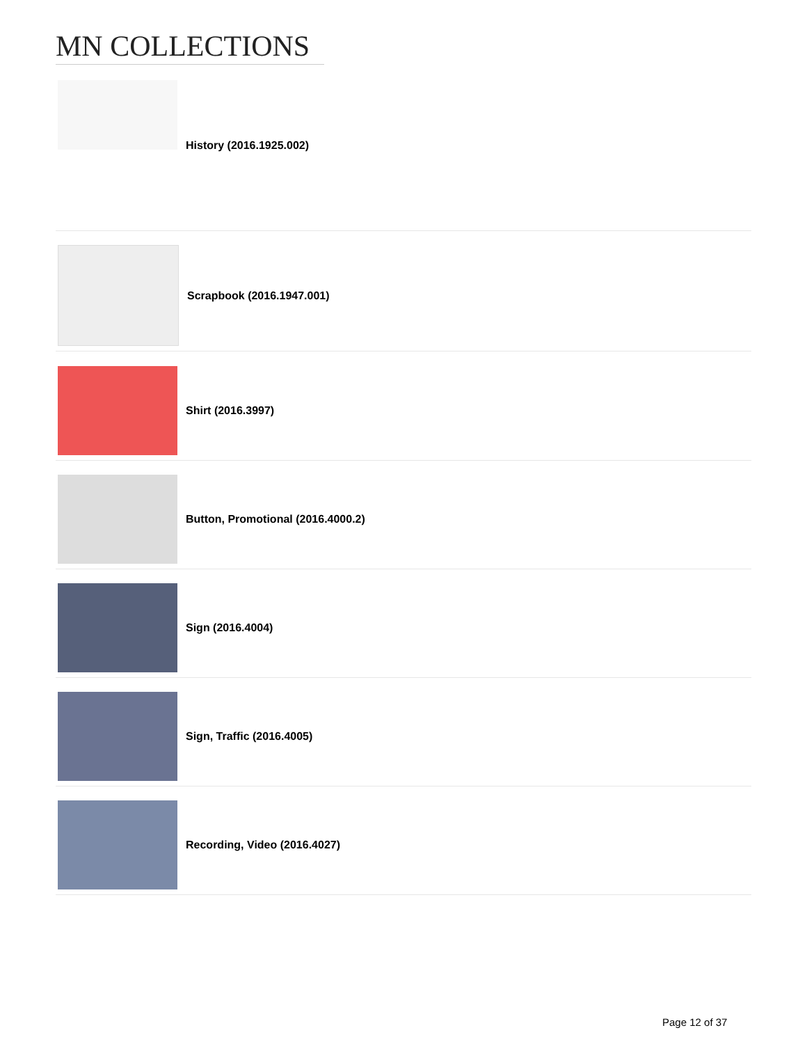MN COLLECTIONS
History (2016.1925.002)
Scrapbook (2016.1947.001)
Shirt (2016.3997)
Button, Promotional (2016.4000.2)
Sign (2016.4004)
Sign, Traffic (2016.4005)
Recording, Video (2016.4027)
Page 12 of 37